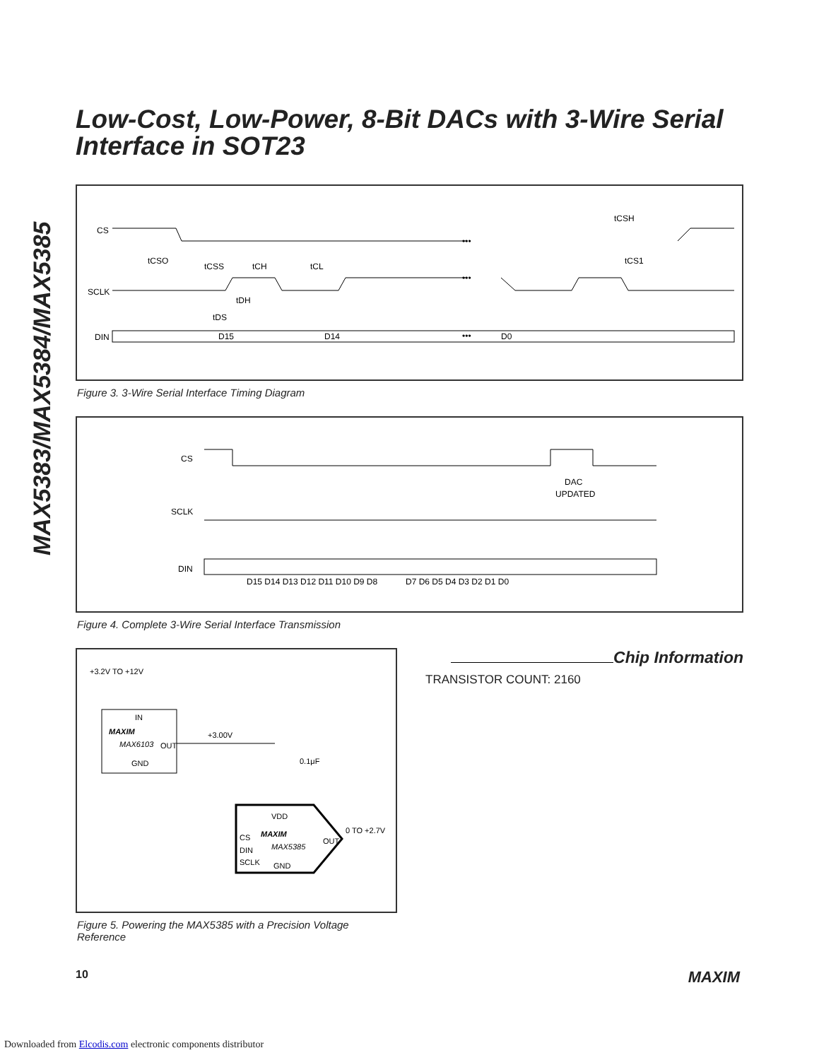MAX5383/MAX5384/MAX5385
Low-Cost, Low-Power, 8-Bit DACs with 3-Wire Serial Interface in SOT23
CS
SCLK
DIN
•••
•••
•••
tCSO
tCSS
tCH
tCL
tCSH
tCS1
tDH
tDS
D15
D14
D0
Figure 3. 3-Wire Serial Interface Timing Diagram
CS
SCLK
DIN
DAC
UPDATED
D15 D14 D13 D12 D11 D10 D9 D8
D7 D6 D5 D4 D3 D2 D1 D0
Figure 4. Complete 3-Wire Serial Interface Transmission
+3.2V TO +12V
IN
MAXIM
MAX6103
OUT
GND
+3.00V
0.1μF
VDD
CS
DIN
SCLK
MAXIM
MAX5385
OUT
GND
0 TO +2.7V
Figure 5. Powering the MAX5385 with a Precision Voltage Reference
Chip Information
TRANSISTOR COUNT: 2160
10 MAXIM
Downloaded from Elcodis.com electronic components distributor